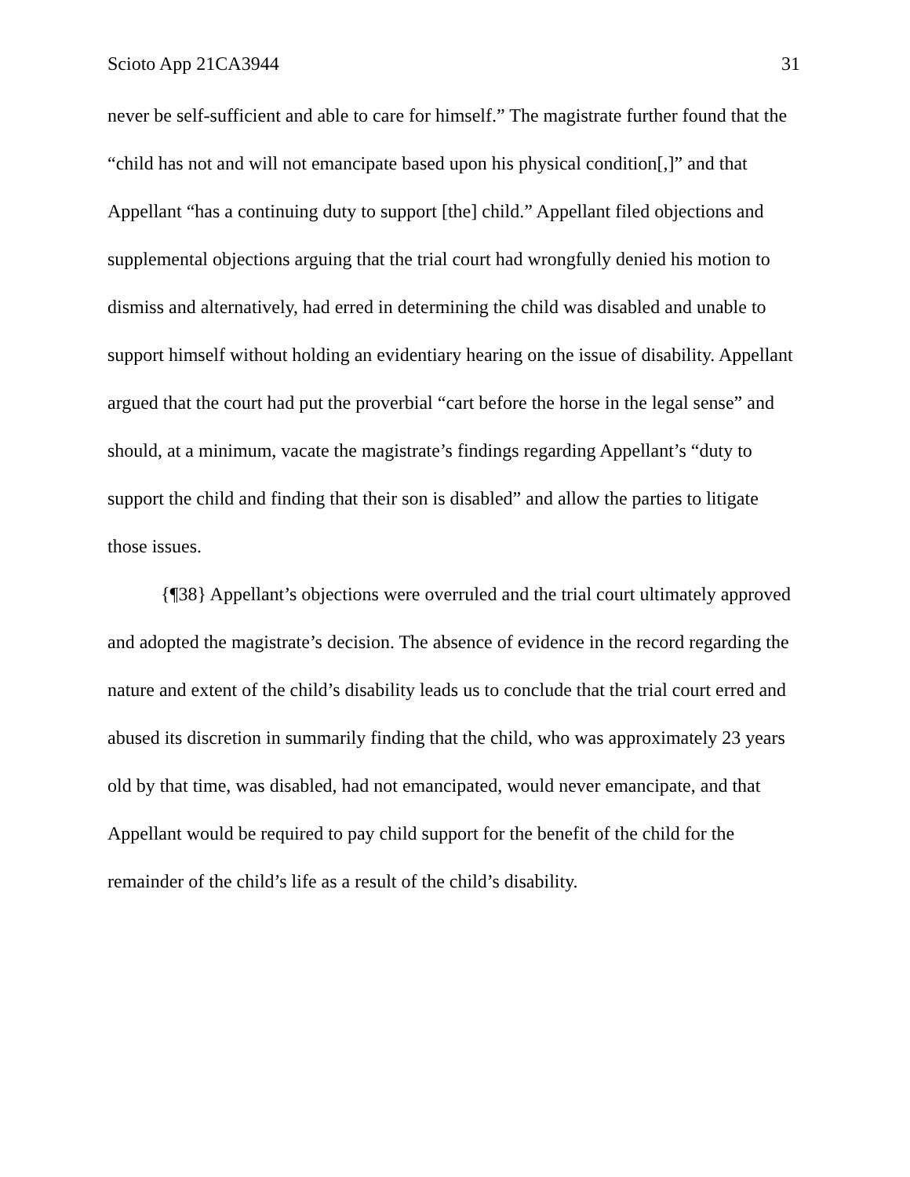Scioto App 21CA3944 31
never be self-sufficient and able to care for himself.” The magistrate further found that the “child has not and will not emancipate based upon his physical condition[,]” and that Appellant “has a continuing duty to support [the] child.” Appellant filed objections and supplemental objections arguing that the trial court had wrongfully denied his motion to dismiss and alternatively, had erred in determining the child was disabled and unable to support himself without holding an evidentiary hearing on the issue of disability. Appellant argued that the court had put the proverbial “cart before the horse in the legal sense” and should, at a minimum, vacate the magistrate’s findings regarding Appellant’s “duty to support the child and finding that their son is disabled” and allow the parties to litigate those issues.
{¶38} Appellant’s objections were overruled and the trial court ultimately approved and adopted the magistrate’s decision. The absence of evidence in the record regarding the nature and extent of the child’s disability leads us to conclude that the trial court erred and abused its discretion in summarily finding that the child, who was approximately 23 years old by that time, was disabled, had not emancipated, would never emancipate, and that Appellant would be required to pay child support for the benefit of the child for the remainder of the child’s life as a result of the child’s disability.